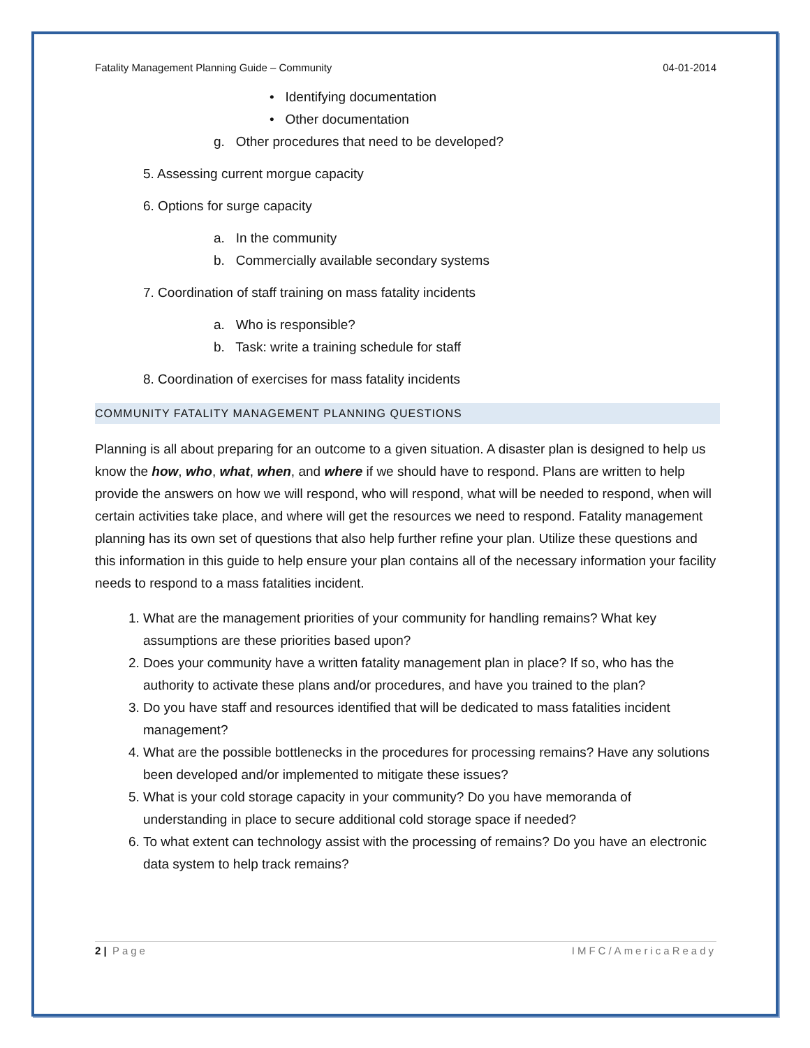Fatality Management Planning Guide – Community 04-01-2014
• Identifying documentation
• Other documentation
g. Other procedures that need to be developed?
5. Assessing current morgue capacity
6. Options for surge capacity
a. In the community
b. Commercially available secondary systems
7. Coordination of staff training on mass fatality incidents
a. Who is responsible?
b. Task: write a training schedule for staff
8. Coordination of exercises for mass fatality incidents
COMMUNITY FATALITY MANAGEMENT PLANNING QUESTIONS
Planning is all about preparing for an outcome to a given situation. A disaster plan is designed to help us know the how, who, what, when, and where if we should have to respond. Plans are written to help provide the answers on how we will respond, who will respond, what will be needed to respond, when will certain activities take place, and where will get the resources we need to respond. Fatality management planning has its own set of questions that also help further refine your plan. Utilize these questions and this information in this guide to help ensure your plan contains all of the necessary information your facility needs to respond to a mass fatalities incident.
1. What are the management priorities of your community for handling remains? What key assumptions are these priorities based upon?
2. Does your community have a written fatality management plan in place? If so, who has the authority to activate these plans and/or procedures, and have you trained to the plan?
3. Do you have staff and resources identified that will be dedicated to mass fatalities incident management?
4. What are the possible bottlenecks in the procedures for processing remains? Have any solutions been developed and/or implemented to mitigate these issues?
5. What is your cold storage capacity in your community? Do you have memoranda of understanding in place to secure additional cold storage space if needed?
6. To what extent can technology assist with the processing of remains? Do you have an electronic data system to help track remains?
2 | Page IMFC/AmericaReady